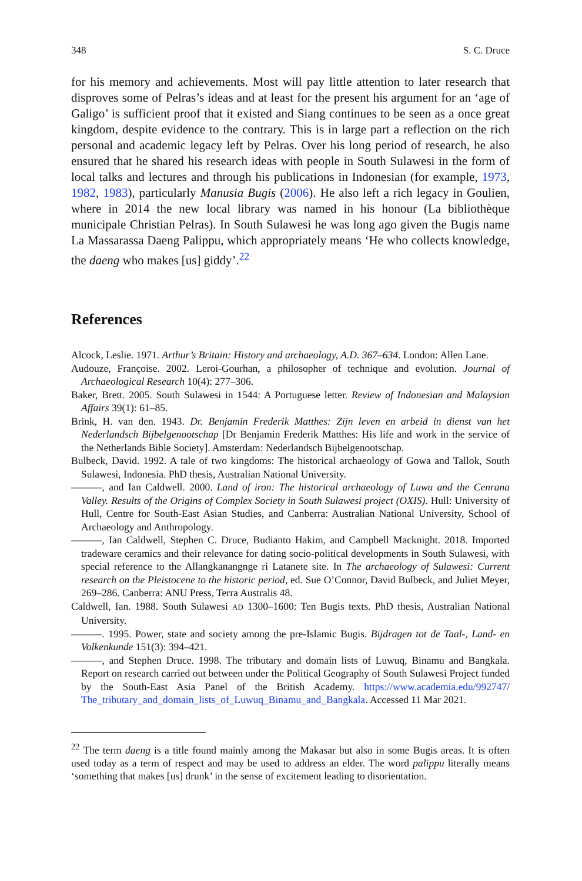348 S. C. Druce
for his memory and achievements. Most will pay little attention to later research that disproves some of Pelras’s ideas and at least for the present his argument for an ‘age of Galigo’ is sufficient proof that it existed and Siang continues to be seen as a once great kingdom, despite evidence to the contrary. This is in large part a reflection on the rich personal and academic legacy left by Pelras. Over his long period of research, he also ensured that he shared his research ideas with people in South Sulawesi in the form of local talks and lectures and through his publications in Indonesian (for example, 1973, 1982, 1983), particularly Manusia Bugis (2006). He also left a rich legacy in Goulien, where in 2014 the new local library was named in his honour (La bibliothèque municipale Christian Pelras). In South Sulawesi he was long ago given the Bugis name La Massarassa Daeng Palippu, which appropriately means ‘He who collects knowledge, the daeng who makes [us] giddy’.<sup>22</sup>
References
Alcock, Leslie. 1971. Arthur’s Britain: History and archaeology, A.D. 367–634. London: Allen Lane.
Audouze, Françoise. 2002. Leroi-Gourhan, a philosopher of technique and evolution. Journal of Archaeological Research 10(4): 277–306.
Baker, Brett. 2005. South Sulawesi in 1544: A Portuguese letter. Review of Indonesian and Malaysian Affairs 39(1): 61–85.
Brink, H. van den. 1943. Dr. Benjamin Frederik Matthes: Zijn leven en arbeid in dienst van het Nederlandsch Bijbelgenootschap [Dr Benjamin Frederik Matthes: His life and work in the service of the Netherlands Bible Society]. Amsterdam: Nederlandsch Bijbelgenootschap.
Bulbeck, David. 1992. A tale of two kingdoms: The historical archaeology of Gowa and Tallok, South Sulawesi, Indonesia. PhD thesis, Australian National University.
———, and Ian Caldwell. 2000. Land of iron: The historical archaeology of Luwu and the Cenrana Valley. Results of the Origins of Complex Society in South Sulawesi project (OXIS). Hull: University of Hull, Centre for South-East Asian Studies, and Canberra: Australian National University, School of Archaeology and Anthropology.
———, Ian Caldwell, Stephen C. Druce, Budianto Hakim, and Campbell Macknight. 2018. Imported tradeware ceramics and their relevance for dating socio-political developments in South Sulawesi, with special reference to the Allangkanangnge ri Latanete site. In The archaeology of Sulawesi: Current research on the Pleistocene to the historic period, ed. Sue O’Connor, David Bulbeck, and Juliet Meyer, 269–286. Canberra: ANU Press, Terra Australis 48.
Caldwell, Ian. 1988. South Sulawesi AD 1300–1600: Ten Bugis texts. PhD thesis, Australian National University.
———. 1995. Power, state and society among the pre-Islamic Bugis. Bijdragen tot de Taal-, Land- en Volkenkunde 151(3): 394–421.
———, and Stephen Druce. 1998. The tributary and domain lists of Luwuq, Binamu and Bangkala. Report on research carried out between under the Political Geography of South Sulawesi Project funded by the South-East Asia Panel of the British Academy. https://www.academia.edu/992747/ The_tributary_and_domain_lists_of_Luwuq_Binamu_and_Bangkala. Accessed 11 Mar 2021.
<sup>22</sup> The term daeng is a title found mainly among the Makasar but also in some Bugis areas. It is often used today as a term of respect and may be used to address an elder. The word palippu literally means ‘something that makes [us] drunk’ in the sense of excitement leading to disorientation.